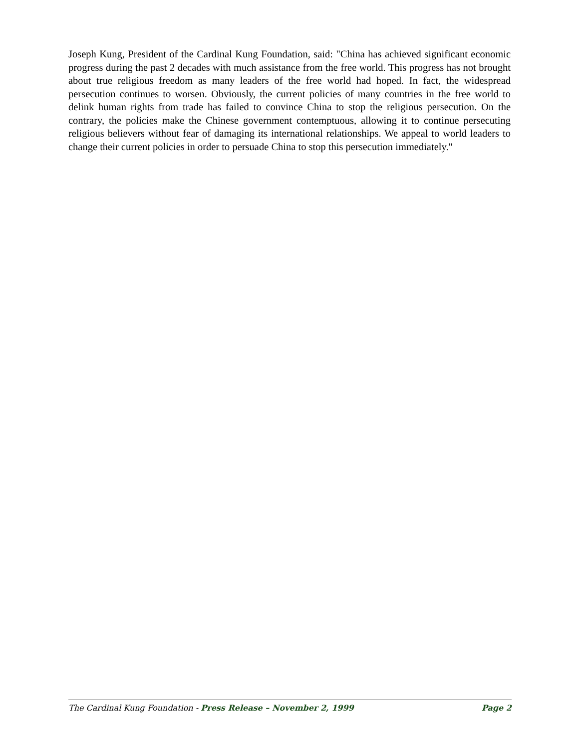Joseph Kung, President of the Cardinal Kung Foundation, said: "China has achieved significant economic progress during the past 2 decades with much assistance from the free world. This progress has not brought about true religious freedom as many leaders of the free world had hoped. In fact, the widespread persecution continues to worsen. Obviously, the current policies of many countries in the free world to delink human rights from trade has failed to convince China to stop the religious persecution. On the contrary, the policies make the Chinese government contemptuous, allowing it to continue persecuting religious believers without fear of damaging its international relationships. We appeal to world leaders to change their current policies in order to persuade China to stop this persecution immediately."
The Cardinal Kung Foundation - Press Release – November 2, 1999 Page 2